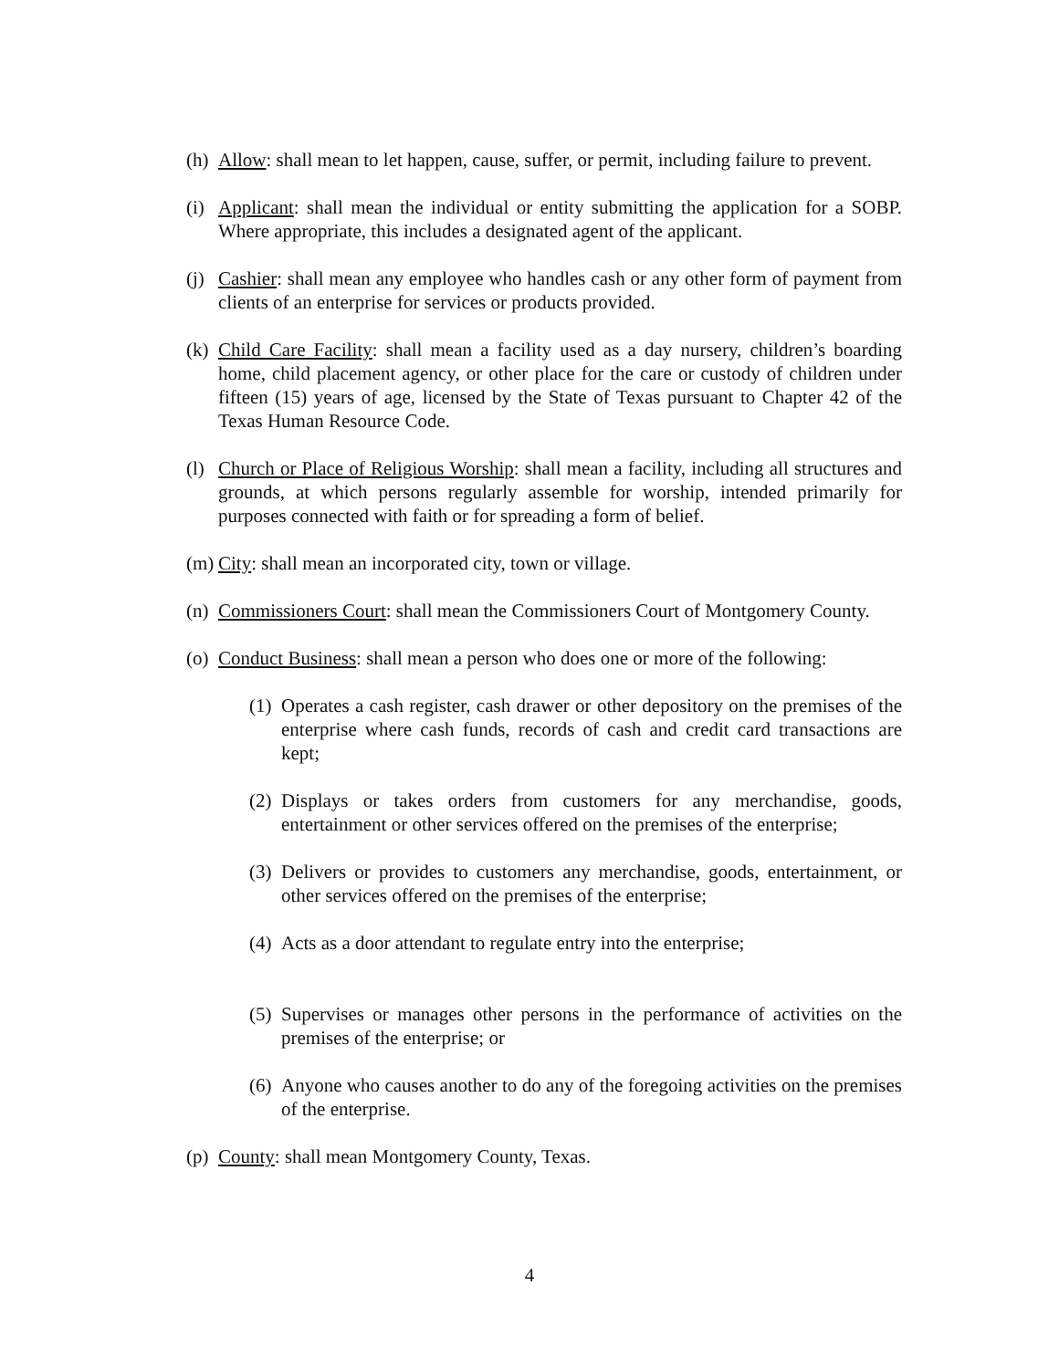(h) Allow: shall mean to let happen, cause, suffer, or permit, including failure to prevent.
(i) Applicant: shall mean the individual or entity submitting the application for a SOBP. Where appropriate, this includes a designated agent of the applicant.
(j) Cashier: shall mean any employee who handles cash or any other form of payment from clients of an enterprise for services or products provided.
(k) Child Care Facility: shall mean a facility used as a day nursery, children’s boarding home, child placement agency, or other place for the care or custody of children under fifteen (15) years of age, licensed by the State of Texas pursuant to Chapter 42 of the Texas Human Resource Code.
(l) Church or Place of Religious Worship: shall mean a facility, including all structures and grounds, at which persons regularly assemble for worship, intended primarily for purposes connected with faith or for spreading a form of belief.
(m) City: shall mean an incorporated city, town or village.
(n) Commissioners Court: shall mean the Commissioners Court of Montgomery County.
(o) Conduct Business: shall mean a person who does one or more of the following:
(1) Operates a cash register, cash drawer or other depository on the premises of the enterprise where cash funds, records of cash and credit card transactions are kept;
(2) Displays or takes orders from customers for any merchandise, goods, entertainment or other services offered on the premises of the enterprise;
(3) Delivers or provides to customers any merchandise, goods, entertainment, or other services offered on the premises of the enterprise;
(4) Acts as a door attendant to regulate entry into the enterprise;
(5) Supervises or manages other persons in the performance of activities on the premises of the enterprise; or
(6) Anyone who causes another to do any of the foregoing activities on the premises of the enterprise.
(p) County: shall mean Montgomery County, Texas.
4